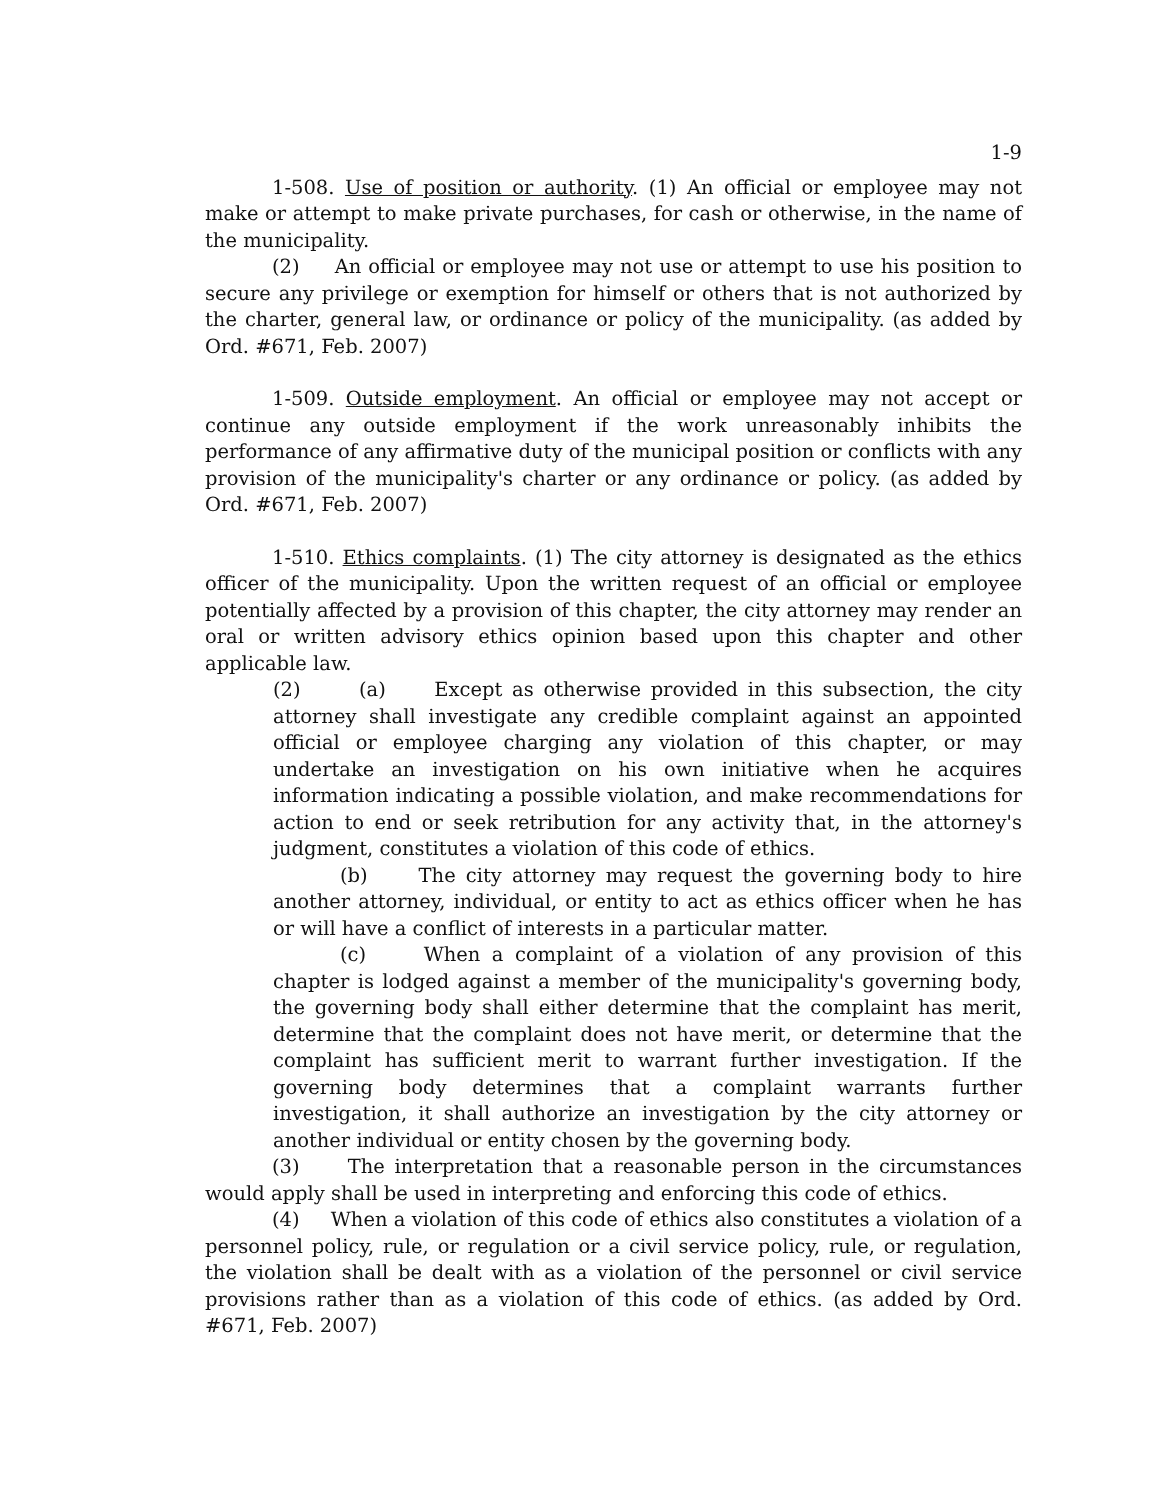1-9
1-508. Use of position or authority. (1) An official or employee may not make or attempt to make private purchases, for cash or otherwise, in the name of the municipality.
(2) An official or employee may not use or attempt to use his position to secure any privilege or exemption for himself or others that is not authorized by the charter, general law, or ordinance or policy of the municipality. (as added by Ord. #671, Feb. 2007)
1-509. Outside employment. An official or employee may not accept or continue any outside employment if the work unreasonably inhibits the performance of any affirmative duty of the municipal position or conflicts with any provision of the municipality's charter or any ordinance or policy. (as added by Ord. #671, Feb. 2007)
1-510. Ethics complaints. (1) The city attorney is designated as the ethics officer of the municipality. Upon the written request of an official or employee potentially affected by a provision of this chapter, the city attorney may render an oral or written advisory ethics opinion based upon this chapter and other applicable law.
(2) (a) Except as otherwise provided in this subsection, the city attorney shall investigate any credible complaint against an appointed official or employee charging any violation of this chapter, or may undertake an investigation on his own initiative when he acquires information indicating a possible violation, and make recommendations for action to end or seek retribution for any activity that, in the attorney's judgment, constitutes a violation of this code of ethics.
(b) The city attorney may request the governing body to hire another attorney, individual, or entity to act as ethics officer when he has or will have a conflict of interests in a particular matter.
(c) When a complaint of a violation of any provision of this chapter is lodged against a member of the municipality's governing body, the governing body shall either determine that the complaint has merit, determine that the complaint does not have merit, or determine that the complaint has sufficient merit to warrant further investigation. If the governing body determines that a complaint warrants further investigation, it shall authorize an investigation by the city attorney or another individual or entity chosen by the governing body.
(3) The interpretation that a reasonable person in the circumstances would apply shall be used in interpreting and enforcing this code of ethics.
(4) When a violation of this code of ethics also constitutes a violation of a personnel policy, rule, or regulation or a civil service policy, rule, or regulation, the violation shall be dealt with as a violation of the personnel or civil service provisions rather than as a violation of this code of ethics. (as added by Ord. #671, Feb. 2007)